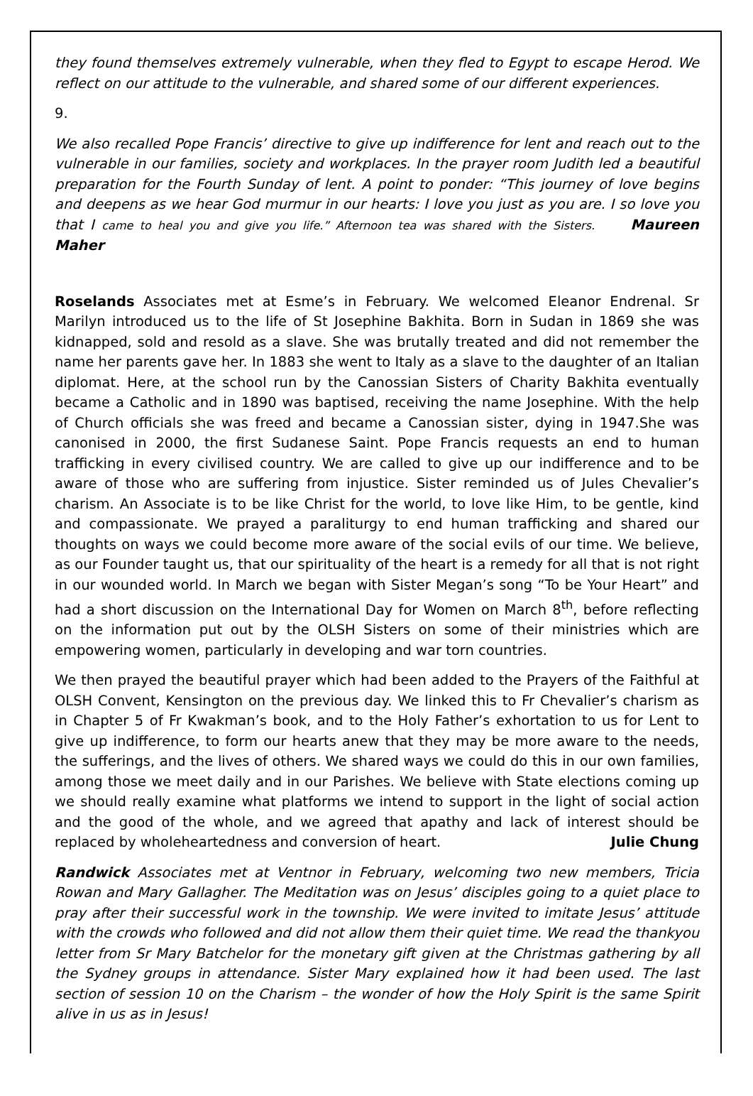they found themselves extremely vulnerable, when they fled to Egypt to escape Herod. We reflect on our attitude to the vulnerable, and shared some of our different experiences.
9.
We also recalled Pope Francis’ directive to give up indifference for lent and reach out to the vulnerable in our families, society and workplaces. In the prayer room Judith led a beautiful preparation for the Fourth Sunday of lent. A point to ponder: “This journey of love begins and deepens as we hear God murmur in our hearts: I love you just as you are. I so love you that I came to heal you and give you life.” Afternoon tea was shared with the Sisters. Maureen Maher
Roselands Associates met at Esme’s in February. We welcomed Eleanor Endrenal. Sr Marilyn introduced us to the life of St Josephine Bakhita. Born in Sudan in 1869 she was kidnapped, sold and resold as a slave. She was brutally treated and did not remember the name her parents gave her. In 1883 she went to Italy as a slave to the daughter of an Italian diplomat. Here, at the school run by the Canossian Sisters of Charity Bakhita eventually became a Catholic and in 1890 was baptised, receiving the name Josephine. With the help of Church officials she was freed and became a Canossian sister, dying in 1947.She was canonised in 2000, the first Sudanese Saint. Pope Francis requests an end to human trafficking in every civilised country. We are called to give up our indifference and to be aware of those who are suffering from injustice. Sister reminded us of Jules Chevalier’s charism. An Associate is to be like Christ for the world, to love like Him, to be gentle, kind and compassionate. We prayed a paraliturgy to end human trafficking and shared our thoughts on ways we could become more aware of the social evils of our time. We believe, as our Founder taught us, that our spirituality of the heart is a remedy for all that is not right in our wounded world. In March we began with Sister Megan’s song “To be Your Heart” and had a short discussion on the International Day for Women on March 8<sup>th</sup>, before reflecting on the information put out by the OLSH Sisters on some of their ministries which are empowering women, particularly in developing and war torn countries.
We then prayed the beautiful prayer which had been added to the Prayers of the Faithful at OLSH Convent, Kensington on the previous day. We linked this to Fr Chevalier’s charism as in Chapter 5 of Fr Kwakman’s book, and to the Holy Father’s exhortation to us for Lent to give up indifference, to form our hearts anew that they may be more aware to the needs, the sufferings, and the lives of others. We shared ways we could do this in our own families, among those we meet daily and in our Parishes. We believe with State elections coming up we should really examine what platforms we intend to support in the light of social action and the good of the whole, and we agreed that apathy and lack of interest should be replaced by wholeheartedness and conversion of heart. Julie Chung
Randwick Associates met at Ventnor in February, welcoming two new members, Tricia Rowan and Mary Gallagher. The Meditation was on Jesus’ disciples going to a quiet place to pray after their successful work in the township. We were invited to imitate Jesus’ attitude with the crowds who followed and did not allow them their quiet time. We read the thankyou letter from Sr Mary Batchelor for the monetary gift given at the Christmas gathering by all the Sydney groups in attendance. Sister Mary explained how it had been used. The last section of session 10 on the Charism – the wonder of how the Holy Spirit is the same Spirit alive in us as in Jesus!